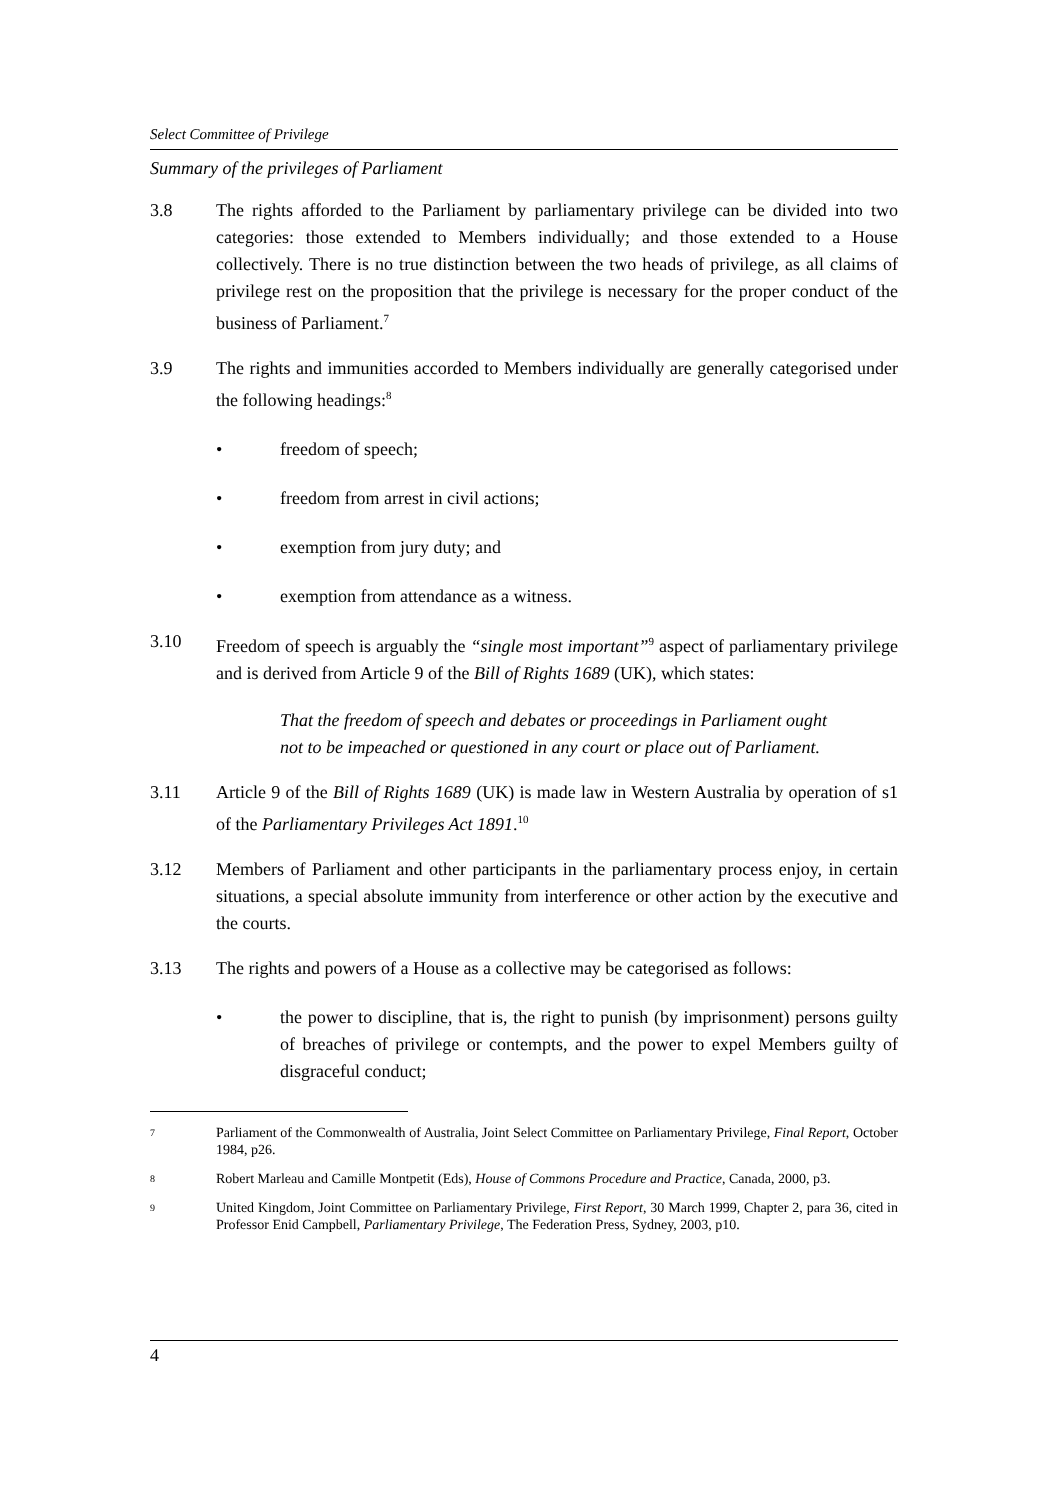Select Committee of Privilege
Summary of the privileges of Parliament
3.8 The rights afforded to the Parliament by parliamentary privilege can be divided into two categories: those extended to Members individually; and those extended to a House collectively. There is no true distinction between the two heads of privilege, as all claims of privilege rest on the proposition that the privilege is necessary for the proper conduct of the business of Parliament.<sup>7</sup>
3.9 The rights and immunities accorded to Members individually are generally categorised under the following headings:<sup>8</sup>
• freedom of speech;
• freedom from arrest in civil actions;
• exemption from jury duty; and
• exemption from attendance as a witness.
3.10 Freedom of speech is arguably the “single most important”<sup>9</sup> aspect of parliamentary privilege and is derived from Article 9 of the Bill of Rights 1689 (UK), which states:
That the freedom of speech and debates or proceedings in Parliament ought not to be impeached or questioned in any court or place out of Parliament.
3.11 Article 9 of the Bill of Rights 1689 (UK) is made law in Western Australia by operation of s1 of the Parliamentary Privileges Act 1891.<sup>10</sup>
3.12 Members of Parliament and other participants in the parliamentary process enjoy, in certain situations, a special absolute immunity from interference or other action by the executive and the courts.
3.13 The rights and powers of a House as a collective may be categorised as follows:
• the power to discipline, that is, the right to punish (by imprisonment) persons guilty of breaches of privilege or contempts, and the power to expel Members guilty of disgraceful conduct;
7
Parliament of the Commonwealth of Australia, Joint Select Committee on Parliamentary Privilege, Final Report, October 1984, p26.
8
Robert Marleau and Camille Montpetit (Eds), House of Commons Procedure and Practice, Canada, 2000, p3.
9
United Kingdom, Joint Committee on Parliamentary Privilege, First Report, 30 March 1999, Chapter 2, para 36, cited in Professor Enid Campbell, Parliamentary Privilege, The Federation Press, Sydney, 2003, p10.
4